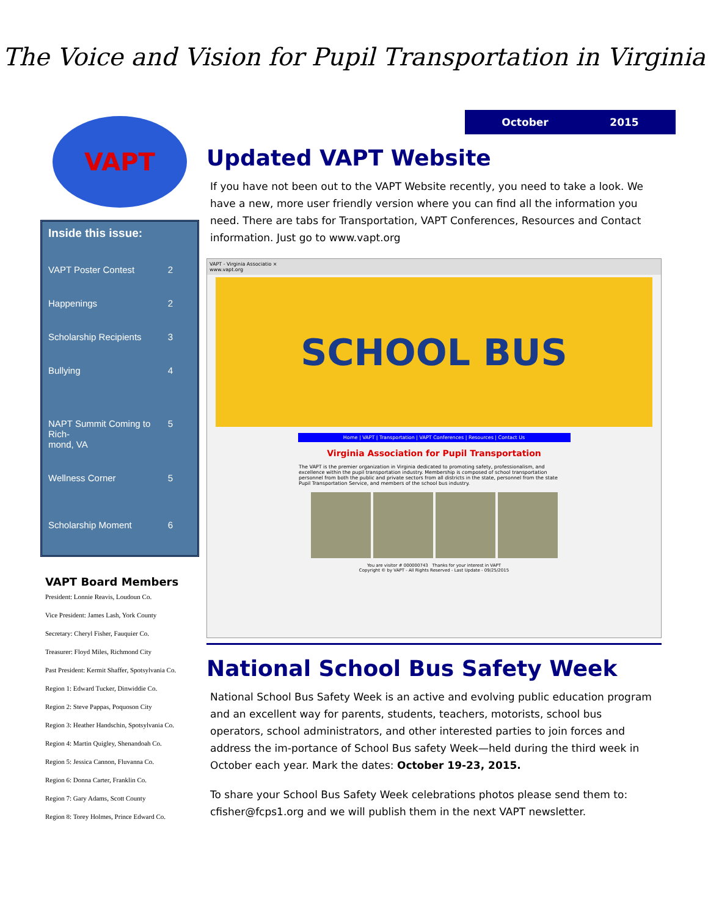The Voice and Vision for Pupil Transportation in Virginia
VAPT
Inside this issue:
VAPT Poster Contest 2
Happenings 2
Scholarship Recipients 3
Bullying 4
NAPT Summit Coming to Rich-
mond, VA 5
Wellness Corner 5
Scholarship Moment 6
VAPT Board Members
President: Lonnie Reavis, Loudoun Co.
Vice President: James Lash, York County
Secretary: Cheryl Fisher, Fauquier Co.
Treasurer: Floyd Miles, Richmond City
Past President: Kermit Shaffer, Spotsylvania Co.
Region 1: Edward Tucker, Dinwiddie Co.
Region 2: Steve Pappas, Poquoson City
Region 3: Heather Handschin, Spotsylvania Co.
Region 4: Martin Quigley, Shenandoah Co.
Region 5: Jessica Cannon, Fluvanna Co.
Region 6: Donna Carter, Franklin Co.
Region 7: Gary Adams, Scott County
Region 8: Torey Holmes, Prince Edward Co.
October 2015
Updated VAPT Website
If you have not been out to the VAPT Website recently, you need to take a look. We have a new, more user friendly version where you can find all the information you need. There are tabs for Transportation, VAPT Conferences, Resources and Contact information. Just go to www.vapt.org
VAPT - Virginia Associatio ×
www.vapt.org
SCHOOL BUS
Home | VAPT | Transportation | VAPT Conferences | Resources | Contact Us
Virginia Association for Pupil Transportation
The VAPT is the premier organization in Virginia dedicated to promoting safety, professionalism, and excellence within the pupil transportation industry. Membership is composed of school transportation personnel from both the public and private sectors from all districts in the state, personnel from the state Pupil Transportation Service, and members of the school bus industry.
You are visitor # 000000743 Thanks for your interest in VAPT
Copyright © by VAPT - All Rights Reserved - Last Update - 09/25/2015
National School Bus Safety Week
National School Bus Safety Week is an active and evolving public education program and an excellent way for parents, students, teachers, motorists, school bus operators, school administrators, and other interested parties to join forces and address the im-portance of School Bus safety Week—held during the third week in October each year. Mark the dates: October 19-23, 2015.
To share your School Bus Safety Week celebrations photos please send them to: cfisher@fcps1.org and we will publish them in the next VAPT newsletter.